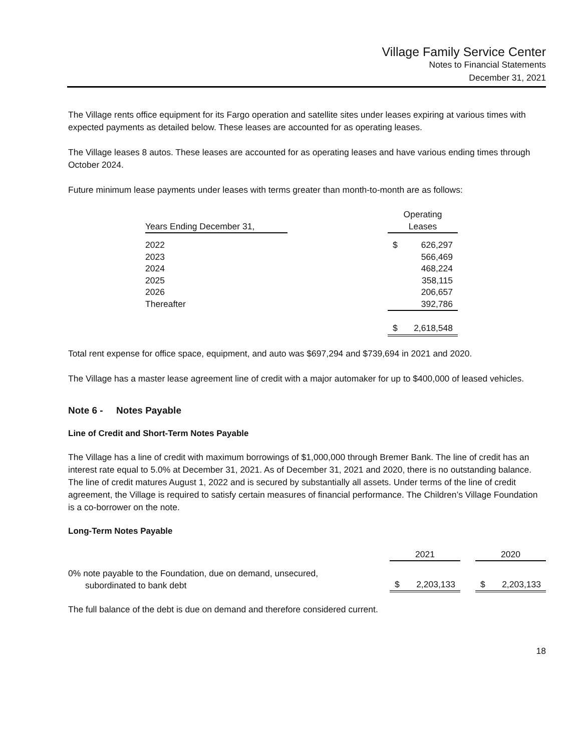Village Family Service Center
Notes to Financial Statements
December 31, 2021
The Village rents office equipment for its Fargo operation and satellite sites under leases expiring at various times with expected payments as detailed below. These leases are accounted for as operating leases.
The Village leases 8 autos. These leases are accounted for as operating leases and have various ending times through October 2024.
Future minimum lease payments under leases with terms greater than month-to-month are as follows:
| | | Operating | |
| --- | --- | --- | --- |
| Years Ending December 31, | | Leases | |
| 2022 | | $ | 626,297 |
| 2023 | | | 566,469 |
| 2024 | | | 468,224 |
| 2025 | | | 358,115 |
| 2026 | | | 206,657 |
| Thereafter | | | 392,786 |
| | | $ | 2,618,548 |
Total rent expense for office space, equipment, and auto was $697,294 and $739,694 in 2021 and 2020.
The Village has a master lease agreement line of credit with a major automaker for up to $400,000 of leased vehicles.
Note 6 - Notes Payable
Line of Credit and Short-Term Notes Payable
The Village has a line of credit with maximum borrowings of $1,000,000 through Bremer Bank. The line of credit has an interest rate equal to 5.0% at December 31, 2021. As of December 31, 2021 and 2020, there is no outstanding balance. The line of credit matures August 1, 2022 and is secured by substantially all assets. Under terms of the line of credit agreement, the Village is required to satisfy certain measures of financial performance. The Children’s Village Foundation is a co-borrower on the note.
Long-Term Notes Payable
| | 2021 | | | 2020 | |
| --- | --- | --- | --- | --- | --- |
| 0% note payable to the Foundation, due on demand, unsecured, subordinated to bank debt | $ | 2,203,133 | | $ | 2,203,133 |
The full balance of the debt is due on demand and therefore considered current.
18